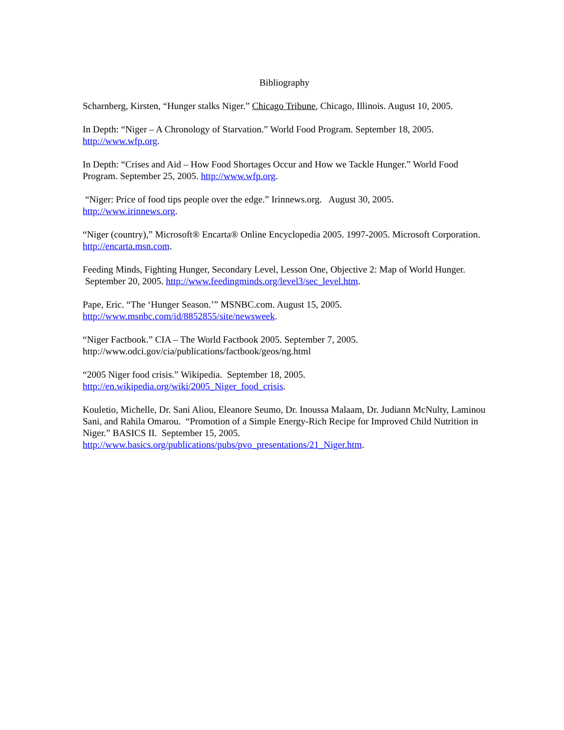Bibliography
Scharnberg, Kirsten, “Hunger stalks Niger.” Chicago Tribune, Chicago, Illinois. August 10, 2005.
In Depth: “Niger – A Chronology of Starvation.” World Food Program. September 18, 2005.
http://www.wfp.org.
In Depth: “Crises and Aid – How Food Shortages Occur and How we Tackle Hunger.” World Food Program. September 25, 2005. http://www.wfp.org.
“Niger: Price of food tips people over the edge.” Irinnews.org. August 30, 2005.
http://www.irinnews.org.
“Niger (country),” Microsoft® Encarta® Online Encyclopedia 2005. 1997-2005. Microsoft Corporation. http://encarta.msn.com.
Feeding Minds, Fighting Hunger, Secondary Level, Lesson One, Objective 2: Map of World Hunger. September 20, 2005. http://www.feedingminds.org/level3/sec_level.htm.
Pape, Eric. “The ‘Hunger Season.’” MSNBC.com. August 15, 2005.
http://www.msnbc.com/id/8852855/site/newsweek.
“Niger Factbook.” CIA – The World Factbook 2005. September 7, 2005.
http://www.odci.gov/cia/publications/factbook/geos/ng.html
“2005 Niger food crisis.” Wikipedia. September 18, 2005.
http://en.wikipedia.org/wiki/2005_Niger_food_crisis.
Kouletio, Michelle, Dr. Sani Aliou, Eleanore Seumo, Dr. Inoussa Malaam, Dr. Judiann McNulty, Laminou Sani, and Rahila Omarou. “Promotion of a Simple Energy-Rich Recipe for Improved Child Nutrition in Niger.” BASICS II. September 15, 2005.
http://www.basics.org/publications/pubs/pvo_presentations/21_Niger.htm.